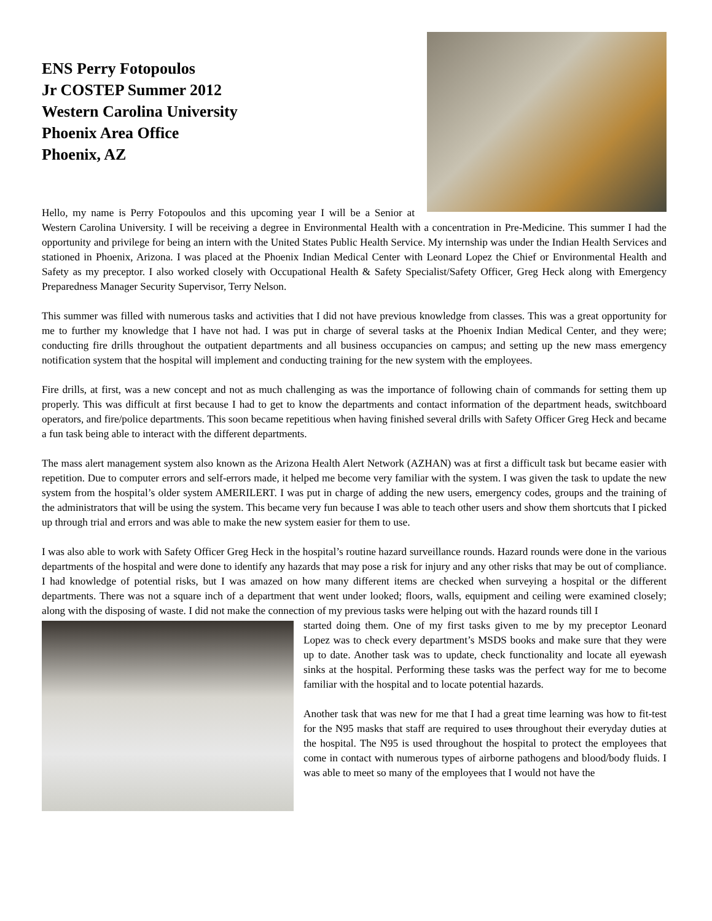ENS Perry Fotopoulos
Jr COSTEP Summer 2012
Western Carolina University
Phoenix Area Office
Phoenix, AZ
Hello, my name is Perry Fotopoulos and this upcoming year I will be a Senior at Western Carolina University. I will be receiving a degree in Environmental Health with a concentration in Pre-Medicine. This summer I had the opportunity and privilege for being an intern with the United States Public Health Service. My internship was under the Indian Health Services and stationed in Phoenix, Arizona. I was placed at the Phoenix Indian Medical Center with Leonard Lopez the Chief or Environmental Health and Safety as my preceptor. I also worked closely with Occupational Health & Safety Specialist/Safety Officer, Greg Heck along with Emergency Preparedness Manager Security Supervisor, Terry Nelson.
This summer was filled with numerous tasks and activities that I did not have previous knowledge from classes. This was a great opportunity for me to further my knowledge that I have not had. I was put in charge of several tasks at the Phoenix Indian Medical Center, and they were; conducting fire drills throughout the outpatient departments and all business occupancies on campus; and setting up the new mass emergency notification system that the hospital will implement and conducting training for the new system with the employees.
Fire drills, at first, was a new concept and not as much challenging as was the importance of following chain of commands for setting them up properly. This was difficult at first because I had to get to know the departments and contact information of the department heads, switchboard operators, and fire/police departments. This soon became repetitious when having finished several drills with Safety Officer Greg Heck and became a fun task being able to interact with the different departments.
The mass alert management system also known as the Arizona Health Alert Network (AZHAN) was at first a difficult task but became easier with repetition. Due to computer errors and self-errors made, it helped me become very familiar with the system. I was given the task to update the new system from the hospital’s older system AMERILERT. I was put in charge of adding the new users, emergency codes, groups and the training of the administrators that will be using the system. This became very fun because I was able to teach other users and show them shortcuts that I picked up through trial and errors and was able to make the new system easier for them to use.
I was also able to work with Safety Officer Greg Heck in the hospital’s routine hazard surveillance rounds. Hazard rounds were done in the various departments of the hospital and were done to identify any hazards that may pose a risk for injury and any other risks that may be out of compliance. I had knowledge of potential risks, but I was amazed on how many different items are checked when surveying a hospital or the different departments. There was not a square inch of a department that went under looked; floors, walls, equipment and ceiling were examined closely; along with the disposing of waste. I did not make the connection of my previous tasks were helping out with the hazard rounds till I
started doing them. One of my first tasks given to me by my preceptor Leonard Lopez was to check every department’s MSDS books and make sure that they were up to date. Another task was to update, check functionality and locate all eyewash sinks at the hospital. Performing these tasks was the perfect way for me to become familiar with the hospital and to locate potential hazards.
Another task that was new for me that I had a great time learning was how to fit-test for the N95 masks that staff are required to uses throughout their everyday duties at the hospital. The N95 is used throughout the hospital to protect the employees that come in contact with numerous types of airborne pathogens and blood/body fluids. I was able to meet so many of the employees that I would not have the